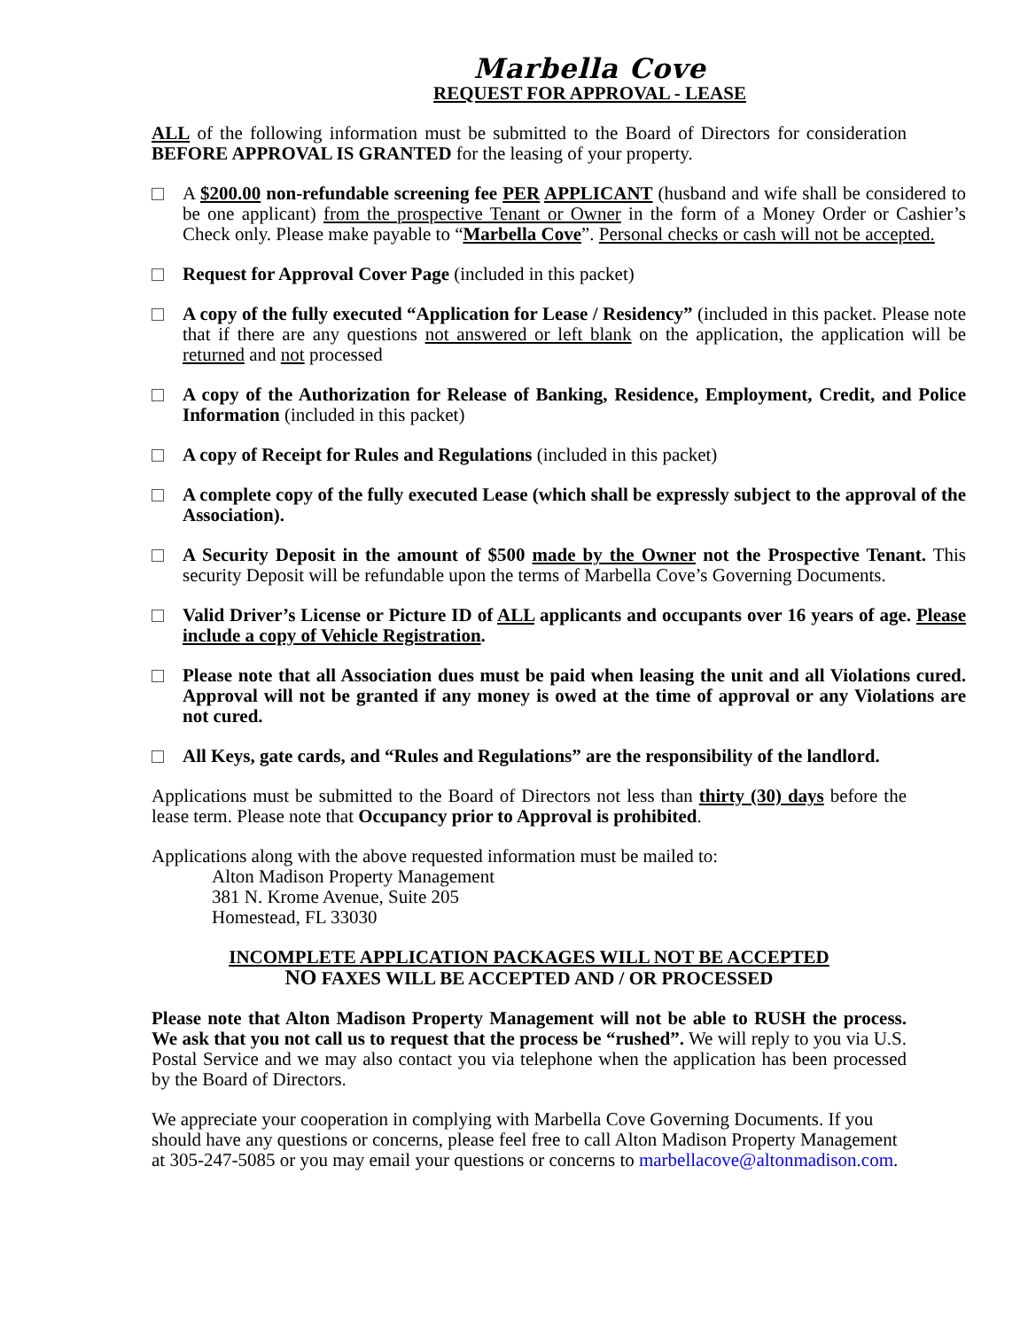Marbella Cove
REQUEST FOR APPROVAL - LEASE
ALL of the following information must be submitted to the Board of Directors for consideration BEFORE APPROVAL IS GRANTED for the leasing of your property.
A $200.00 non-refundable screening fee PER APPLICANT (husband and wife shall be considered to be one applicant) from the prospective Tenant or Owner in the form of a Money Order or Cashier’s Check only. Please make payable to “Marbella Cove”. Personal checks or cash will not be accepted.
Request for Approval Cover Page (included in this packet)
A copy of the fully executed “Application for Lease / Residency” (included in this packet. Please note that if there are any questions not answered or left blank on the application, the application will be returned and not processed
A copy of the Authorization for Release of Banking, Residence, Employment, Credit, and Police Information (included in this packet)
A copy of Receipt for Rules and Regulations (included in this packet)
A complete copy of the fully executed Lease (which shall be expressly subject to the approval of the Association).
A Security Deposit in the amount of $500 made by the Owner not the Prospective Tenant. This security Deposit will be refundable upon the terms of Marbella Cove’s Governing Documents.
Valid Driver’s License or Picture ID of ALL applicants and occupants over 16 years of age. Please include a copy of Vehicle Registration.
Please note that all Association dues must be paid when leasing the unit and all Violations cured. Approval will not be granted if any money is owed at the time of approval or any Violations are not cured.
All Keys, gate cards, and “Rules and Regulations” are the responsibility of the landlord.
Applications must be submitted to the Board of Directors not less than thirty (30) days before the lease term. Please note that Occupancy prior to Approval is prohibited.
Applications along with the above requested information must be mailed to:
Alton Madison Property Management
381 N. Krome Avenue, Suite 205
Homestead, FL 33030
INCOMPLETE APPLICATION PACKAGES WILL NOT BE ACCEPTED
NO FAXES WILL BE ACCEPTED AND / OR PROCESSED
Please note that Alton Madison Property Management will not be able to RUSH the process. We ask that you not call us to request that the process be “rushed”. We will reply to you via U.S. Postal Service and we may also contact you via telephone when the application has been processed by the Board of Directors.
We appreciate your cooperation in complying with Marbella Cove Governing Documents. If you should have any questions or concerns, please feel free to call Alton Madison Property Management at 305-247-5085 or you may email your questions or concerns to marbellacove@altonmadison.com.